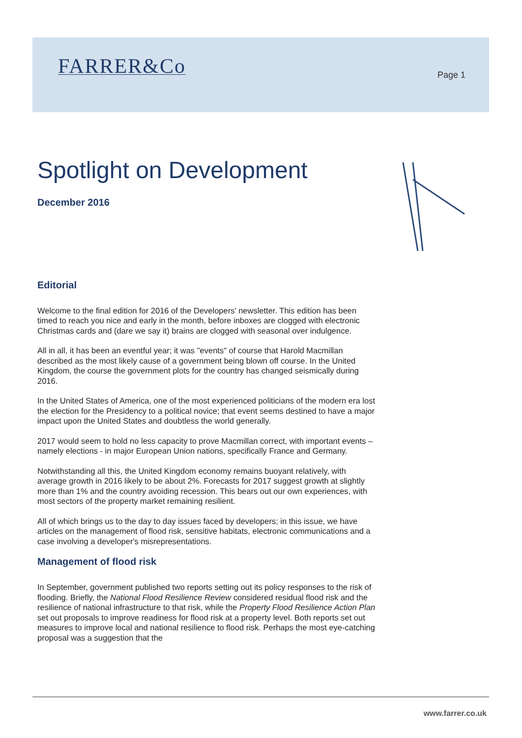FARRER&Co Page 1
Spotlight on Development
December 2016
Editorial
Welcome to the final edition for 2016 of the Developers' newsletter. This edition has been timed to reach you nice and early in the month, before inboxes are clogged with electronic Christmas cards and (dare we say it) brains are clogged with seasonal over indulgence.
All in all, it has been an eventful year; it was "events" of course that Harold Macmillan described as the most likely cause of a government being blown off course. In the United Kingdom, the course the government plots for the country has changed seismically during 2016.
In the United States of America, one of the most experienced politicians of the modern era lost the election for the Presidency to a political novice; that event seems destined to have a major impact upon the United States and doubtless the world generally.
2017 would seem to hold no less capacity to prove Macmillan correct, with important events – namely elections - in major European Union nations, specifically France and Germany.
Notwithstanding all this, the United Kingdom economy remains buoyant relatively, with average growth in 2016 likely to be about 2%. Forecasts for 2017 suggest growth at slightly more than 1% and the country avoiding recession. This bears out our own experiences, with most sectors of the property market remaining resilient.
All of which brings us to the day to day issues faced by developers; in this issue, we have articles on the management of flood risk, sensitive habitats, electronic communications and a case involving a developer's misrepresentations.
Management of flood risk
In September, government published two reports setting out its policy responses to the risk of flooding. Briefly, the National Flood Resilience Review considered residual flood risk and the resilience of national infrastructure to that risk, while the Property Flood Resilience Action Plan set out proposals to improve readiness for flood risk at a property level. Both reports set out measures to improve local and national resilience to flood risk. Perhaps the most eye-catching proposal was a suggestion that the
www.farrer.co.uk